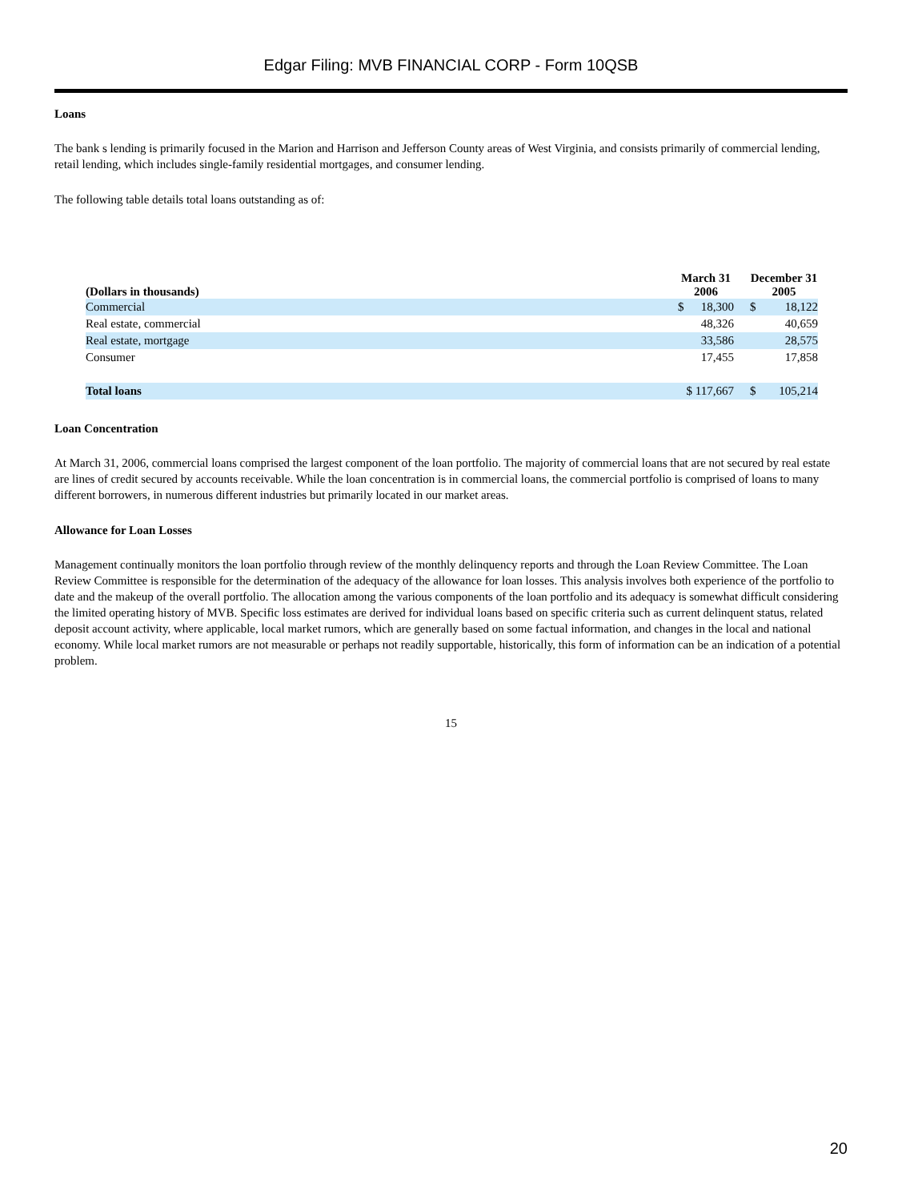Edgar Filing: MVB FINANCIAL CORP - Form 10QSB
Loans
The bank s lending is primarily focused in the Marion and Harrison and Jefferson County areas of West Virginia, and consists primarily of commercial lending, retail lending, which includes single-family residential mortgages, and consumer lending.
The following table details total loans outstanding as of:
| (Dollars in thousands) | March 31 2006 | | | December 31 2005 | |
| --- | --- | --- | --- | --- | --- |
| Commercial | $ | 18,300 | | $ | 18,122 |
| Real estate, commercial | | 48,326 | | | 40,659 |
| Real estate, mortgage | | 33,586 | | | 28,575 |
| Consumer | | 17,455 | | | 17,858 |
| Total loans | $ 117,667 | | | $ | 105,214 |
Loan Concentration
At March 31, 2006, commercial loans comprised the largest component of the loan portfolio. The majority of commercial loans that are not secured by real estate are lines of credit secured by accounts receivable. While the loan concentration is in commercial loans, the commercial portfolio is comprised of loans to many different borrowers, in numerous different industries but primarily located in our market areas.
Allowance for Loan Losses
Management continually monitors the loan portfolio through review of the monthly delinquency reports and through the Loan Review Committee. The Loan Review Committee is responsible for the determination of the adequacy of the allowance for loan losses. This analysis involves both experience of the portfolio to date and the makeup of the overall portfolio. The allocation among the various components of the loan portfolio and its adequacy is somewhat difficult considering the limited operating history of MVB. Specific loss estimates are derived for individual loans based on specific criteria such as current delinquent status, related deposit account activity, where applicable, local market rumors, which are generally based on some factual information, and changes in the local and national economy. While local market rumors are not measurable or perhaps not readily supportable, historically, this form of information can be an indication of a potential problem.
15
20